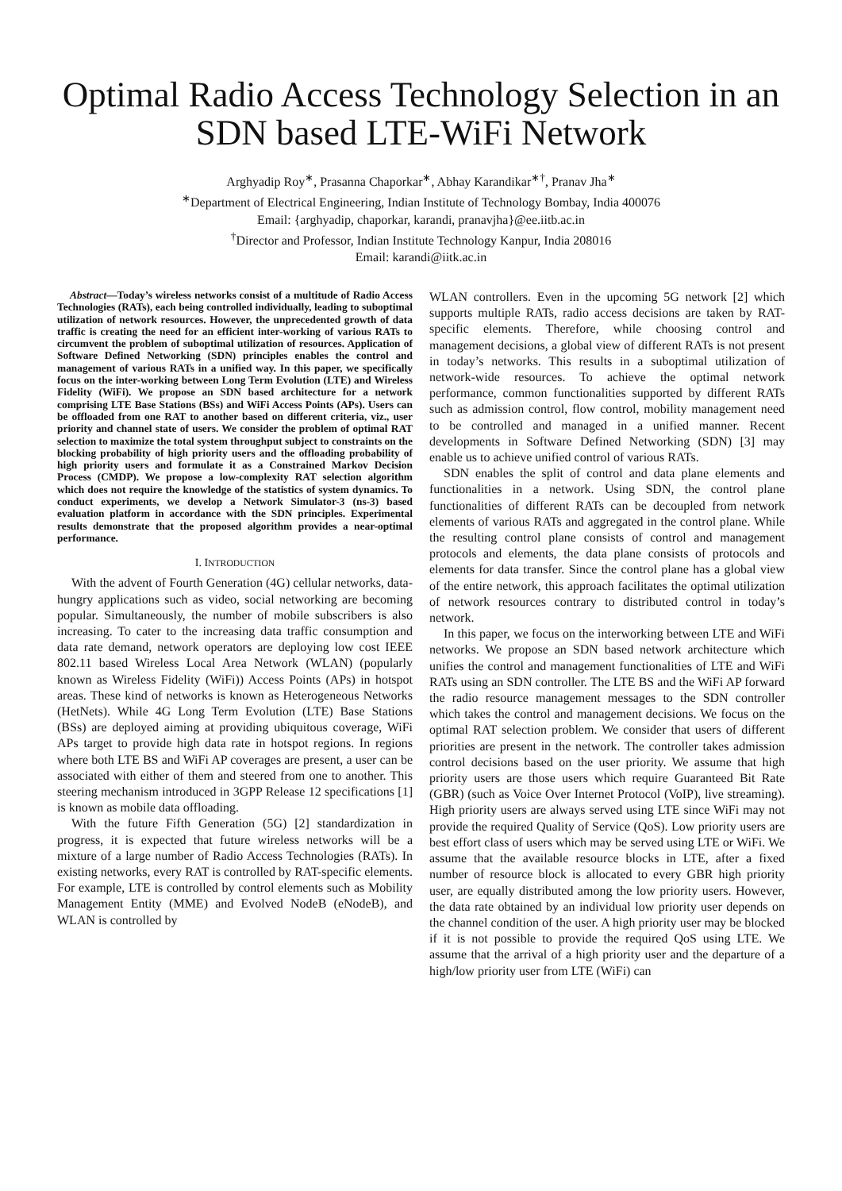Optimal Radio Access Technology Selection in an SDN based LTE-WiFi Network
Arghyadip Roy<sup>∗</sup>, Prasanna Chaporkar<sup>∗</sup>, Abhay Karandikar<sup>∗†</sup>, Pranav Jha<sup>∗</sup>
<sup>∗</sup>Department of Electrical Engineering, Indian Institute of Technology Bombay, India 400076
Email: {arghyadip, chaporkar, karandi, pranavjha}@ee.iitb.ac.in
<sup>†</sup> Director and Professor, Indian Institute Technology Kanpur, India 208016
Email: karandi@iitk.ac.in
Abstract—Today’s wireless networks consist of a multitude of Radio Access Technologies (RATs), each being controlled individually, leading to suboptimal utilization of network resources. However, the unprecedented growth of data traffic is creating the need for an efficient inter-working of various RATs to circumvent the problem of suboptimal utilization of resources. Application of Software Defined Networking (SDN) principles enables the control and management of various RATs in a unified way. In this paper, we specifically focus on the inter-working between Long Term Evolution (LTE) and Wireless Fidelity (WiFi). We propose an SDN based architecture for a network comprising LTE Base Stations (BSs) and WiFi Access Points (APs). Users can be offloaded from one RAT to another based on different criteria, viz., user priority and channel state of users. We consider the problem of optimal RAT selection to maximize the total system throughput subject to constraints on the blocking probability of high priority users and the offloading probability of high priority users and formulate it as a Constrained Markov Decision Process (CMDP). We propose a low-complexity RAT selection algorithm which does not require the knowledge of the statistics of system dynamics. To conduct experiments, we develop a Network Simulator-3 (ns-3) based evaluation platform in accordance with the SDN principles. Experimental results demonstrate that the proposed algorithm provides a near-optimal performance.
I. INTRODUCTION
With the advent of Fourth Generation (4G) cellular networks, data-hungry applications such as video, social networking are becoming popular. Simultaneously, the number of mobile subscribers is also increasing. To cater to the increasing data traffic consumption and data rate demand, network operators are deploying low cost IEEE 802.11 based Wireless Local Area Network (WLAN) (popularly known as Wireless Fidelity (WiFi)) Access Points (APs) in hotspot areas. These kind of networks is known as Heterogeneous Networks (HetNets). While 4G Long Term Evolution (LTE) Base Stations (BSs) are deployed aiming at providing ubiquitous coverage, WiFi APs target to provide high data rate in hotspot regions. In regions where both LTE BS and WiFi AP coverages are present, a user can be associated with either of them and steered from one to another. This steering mechanism introduced in 3GPP Release 12 specifications [1] is known as mobile data offloading.
With the future Fifth Generation (5G) [2] standardization in progress, it is expected that future wireless networks will be a mixture of a large number of Radio Access Technologies (RATs). In existing networks, every RAT is controlled by RAT-specific elements. For example, LTE is controlled by control elements such as Mobility Management Entity (MME) and Evolved NodeB (eNodeB), and WLAN is controlled by
WLAN controllers. Even in the upcoming 5G network [2] which supports multiple RATs, radio access decisions are taken by RAT-specific elements. Therefore, while choosing control and management decisions, a global view of different RATs is not present in today’s networks. This results in a suboptimal utilization of network-wide resources. To achieve the optimal network performance, common functionalities supported by different RATs such as admission control, flow control, mobility management need to be controlled and managed in a unified manner. Recent developments in Software Defined Networking (SDN) [3] may enable us to achieve unified control of various RATs.
SDN enables the split of control and data plane elements and functionalities in a network. Using SDN, the control plane functionalities of different RATs can be decoupled from network elements of various RATs and aggregated in the control plane. While the resulting control plane consists of control and management protocols and elements, the data plane consists of protocols and elements for data transfer. Since the control plane has a global view of the entire network, this approach facilitates the optimal utilization of network resources contrary to distributed control in today’s network.
In this paper, we focus on the interworking between LTE and WiFi networks. We propose an SDN based network architecture which unifies the control and management functionalities of LTE and WiFi RATs using an SDN controller. The LTE BS and the WiFi AP forward the radio resource management messages to the SDN controller which takes the control and management decisions. We focus on the optimal RAT selection problem. We consider that users of different priorities are present in the network. The controller takes admission control decisions based on the user priority. We assume that high priority users are those users which require Guaranteed Bit Rate (GBR) (such as Voice Over Internet Protocol (VoIP), live streaming). High priority users are always served using LTE since WiFi may not provide the required Quality of Service (QoS). Low priority users are best effort class of users which may be served using LTE or WiFi. We assume that the available resource blocks in LTE, after a fixed number of resource block is allocated to every GBR high priority user, are equally distributed among the low priority users. However, the data rate obtained by an individual low priority user depends on the channel condition of the user. A high priority user may be blocked if it is not possible to provide the required QoS using LTE. We assume that the arrival of a high priority user and the departure of a high/low priority user from LTE (WiFi) can